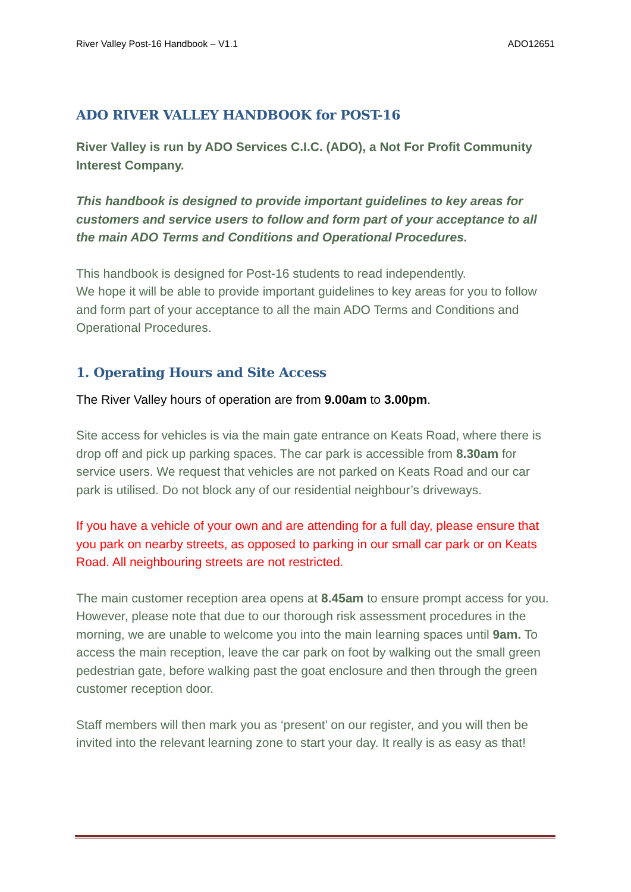River Valley Post-16 Handbook – V1.1 ADO12651
ADO RIVER VALLEY HANDBOOK for POST-16
River Valley is run by ADO Services C.I.C. (ADO), a Not For Profit Community Interest Company.
This handbook is designed to provide important guidelines to key areas for customers and service users to follow and form part of your acceptance to all the main ADO Terms and Conditions and Operational Procedures.
This handbook is designed for Post-16 students to read independently.
We hope it will be able to provide important guidelines to key areas for you to follow and form part of your acceptance to all the main ADO Terms and Conditions and Operational Procedures.
1. Operating Hours and Site Access
The River Valley hours of operation are from 9.00am to 3.00pm.
Site access for vehicles is via the main gate entrance on Keats Road, where there is drop off and pick up parking spaces. The car park is accessible from 8.30am for service users. We request that vehicles are not parked on Keats Road and our car park is utilised. Do not block any of our residential neighbour’s driveways.
If you have a vehicle of your own and are attending for a full day, please ensure that you park on nearby streets, as opposed to parking in our small car park or on Keats Road. All neighbouring streets are not restricted.
The main customer reception area opens at 8.45am to ensure prompt access for you. However, please note that due to our thorough risk assessment procedures in the morning, we are unable to welcome you into the main learning spaces until 9am. To access the main reception, leave the car park on foot by walking out the small green pedestrian gate, before walking past the goat enclosure and then through the green customer reception door.
Staff members will then mark you as ‘present’ on our register, and you will then be invited into the relevant learning zone to start your day. It really is as easy as that!